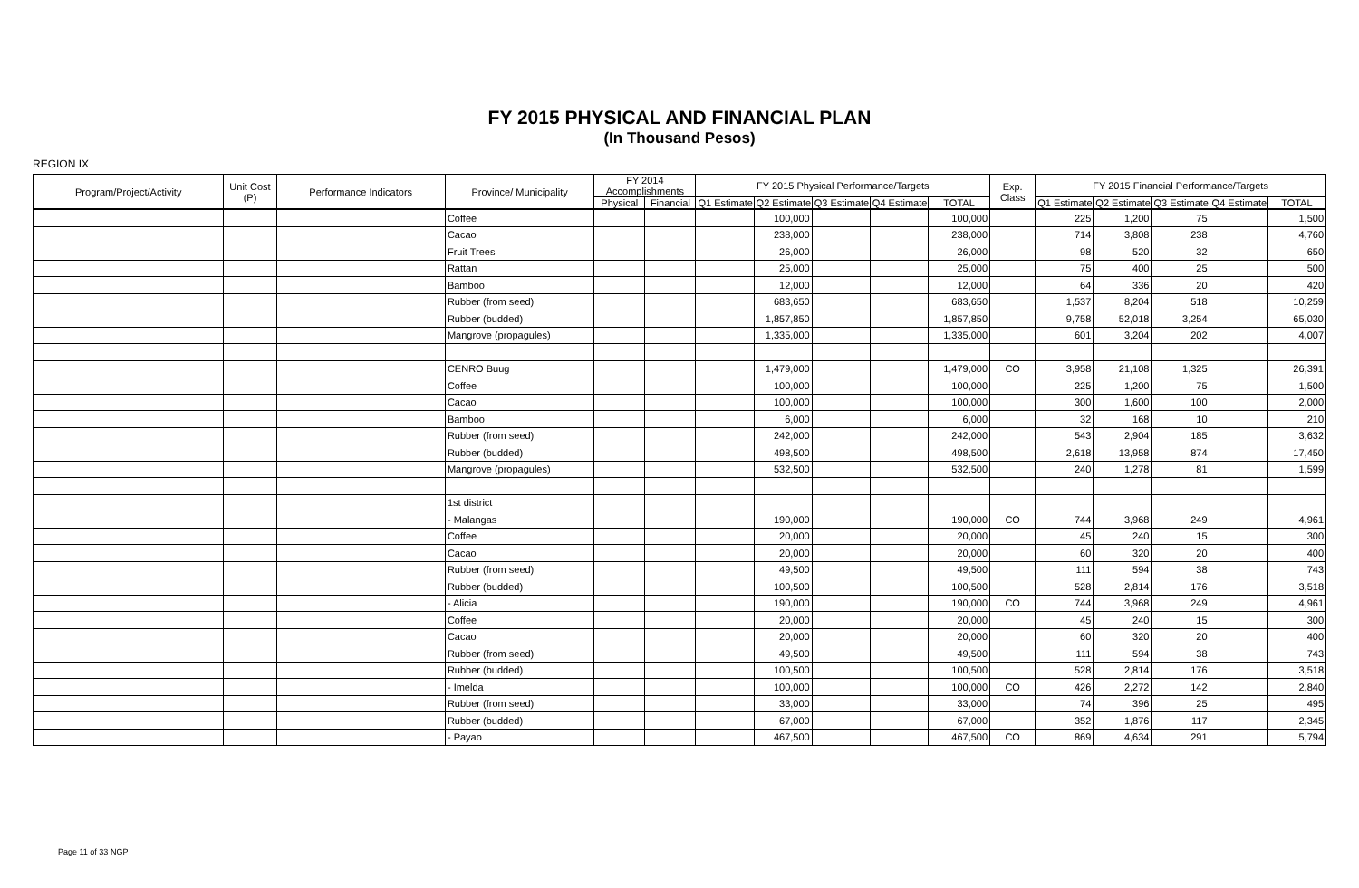FY 2015 PHYSICAL AND FINANCIAL PLAN
(In Thousand Pesos)
REGION IX
| Program/Project/Activity | Unit Cost (P) | Performance Indicators | Province/ Municipality | FY 2014 Accomplishments | | FY 2015 Physical Performance/Targets | | | | | Exp. Class | FY 2015 Financial Performance/Targets | | | | |
| --- | --- | --- | --- | --- | --- | --- | --- | --- | --- | --- | --- | --- | --- | --- | --- | --- |
| | | | | Physical | Financial | Q1 Estimate | Q2 Estimate | Q3 Estimate | Q4 Estimate | TOTAL | | Q1 Estimate | Q2 Estimate | Q3 Estimate | Q4 Estimate | TOTAL |
| | | | Coffee | | | | 100,000 | | | 100,000 | | 225 | 1,200 | 75 | | 1,500 |
| | | | Cacao | | | | 238,000 | | | 238,000 | | 714 | 3,808 | 238 | | 4,760 |
| | | | Fruit Trees | | | | 26,000 | | | 26,000 | | 98 | 520 | 32 | | 650 |
| | | | Rattan | | | | 25,000 | | | 25,000 | | 75 | 400 | 25 | | 500 |
| | | | Bamboo | | | | 12,000 | | | 12,000 | | 64 | 336 | 20 | | 420 |
| | | | Rubber (from seed) | | | | 683,650 | | | 683,650 | | 1,537 | 8,204 | 518 | | 10,259 |
| | | | Rubber (budded) | | | | 1,857,850 | | | 1,857,850 | | 9,758 | 52,018 | 3,254 | | 65,030 |
| | | | Mangrove (propagules) | | | | 1,335,000 | | | 1,335,000 | | 601 | 3,204 | 202 | | 4,007 |
| | | | CENRO Buug | | | | 1,479,000 | | | 1,479,000 | CO | 3,958 | 21,108 | 1,325 | | 26,391 |
| | | | Coffee | | | | 100,000 | | | 100,000 | | 225 | 1,200 | 75 | | 1,500 |
| | | | Cacao | | | | 100,000 | | | 100,000 | | 300 | 1,600 | 100 | | 2,000 |
| | | | Bamboo | | | | 6,000 | | | 6,000 | | 32 | 168 | 10 | | 210 |
| | | | Rubber (from seed) | | | | 242,000 | | | 242,000 | | 543 | 2,904 | 185 | | 3,632 |
| | | | Rubber (budded) | | | | 498,500 | | | 498,500 | | 2,618 | 13,958 | 874 | | 17,450 |
| | | | Mangrove (propagules) | | | | 532,500 | | | 532,500 | | 240 | 1,278 | 81 | | 1,599 |
| | | | 1st district | | | | | | | | | | | | | |
| | | | - Malangas | | | | 190,000 | | | 190,000 | CO | 744 | 3,968 | 249 | | 4,961 |
| | | | Coffee | | | | 20,000 | | | 20,000 | | 45 | 240 | 15 | | 300 |
| | | | Cacao | | | | 20,000 | | | 20,000 | | 60 | 320 | 20 | | 400 |
| | | | Rubber (from seed) | | | | 49,500 | | | 49,500 | | 111 | 594 | 38 | | 743 |
| | | | Rubber (budded) | | | | 100,500 | | | 100,500 | | 528 | 2,814 | 176 | | 3,518 |
| | | | - Alicia | | | | 190,000 | | | 190,000 | CO | 744 | 3,968 | 249 | | 4,961 |
| | | | Coffee | | | | 20,000 | | | 20,000 | | 45 | 240 | 15 | | 300 |
| | | | Cacao | | | | 20,000 | | | 20,000 | | 60 | 320 | 20 | | 400 |
| | | | Rubber (from seed) | | | | 49,500 | | | 49,500 | | 111 | 594 | 38 | | 743 |
| | | | Rubber (budded) | | | | 100,500 | | | 100,500 | | 528 | 2,814 | 176 | | 3,518 |
| | | | - Imelda | | | | 100,000 | | | 100,000 | CO | 426 | 2,272 | 142 | | 2,840 |
| | | | Rubber (from seed) | | | | 33,000 | | | 33,000 | | 74 | 396 | 25 | | 495 |
| | | | Rubber (budded) | | | | 67,000 | | | 67,000 | | 352 | 1,876 | 117 | | 2,345 |
| | | | - Payao | | | | 467,500 | | | 467,500 | CO | 869 | 4,634 | 291 | | 5,794 |
Page 11 of 33 NGP